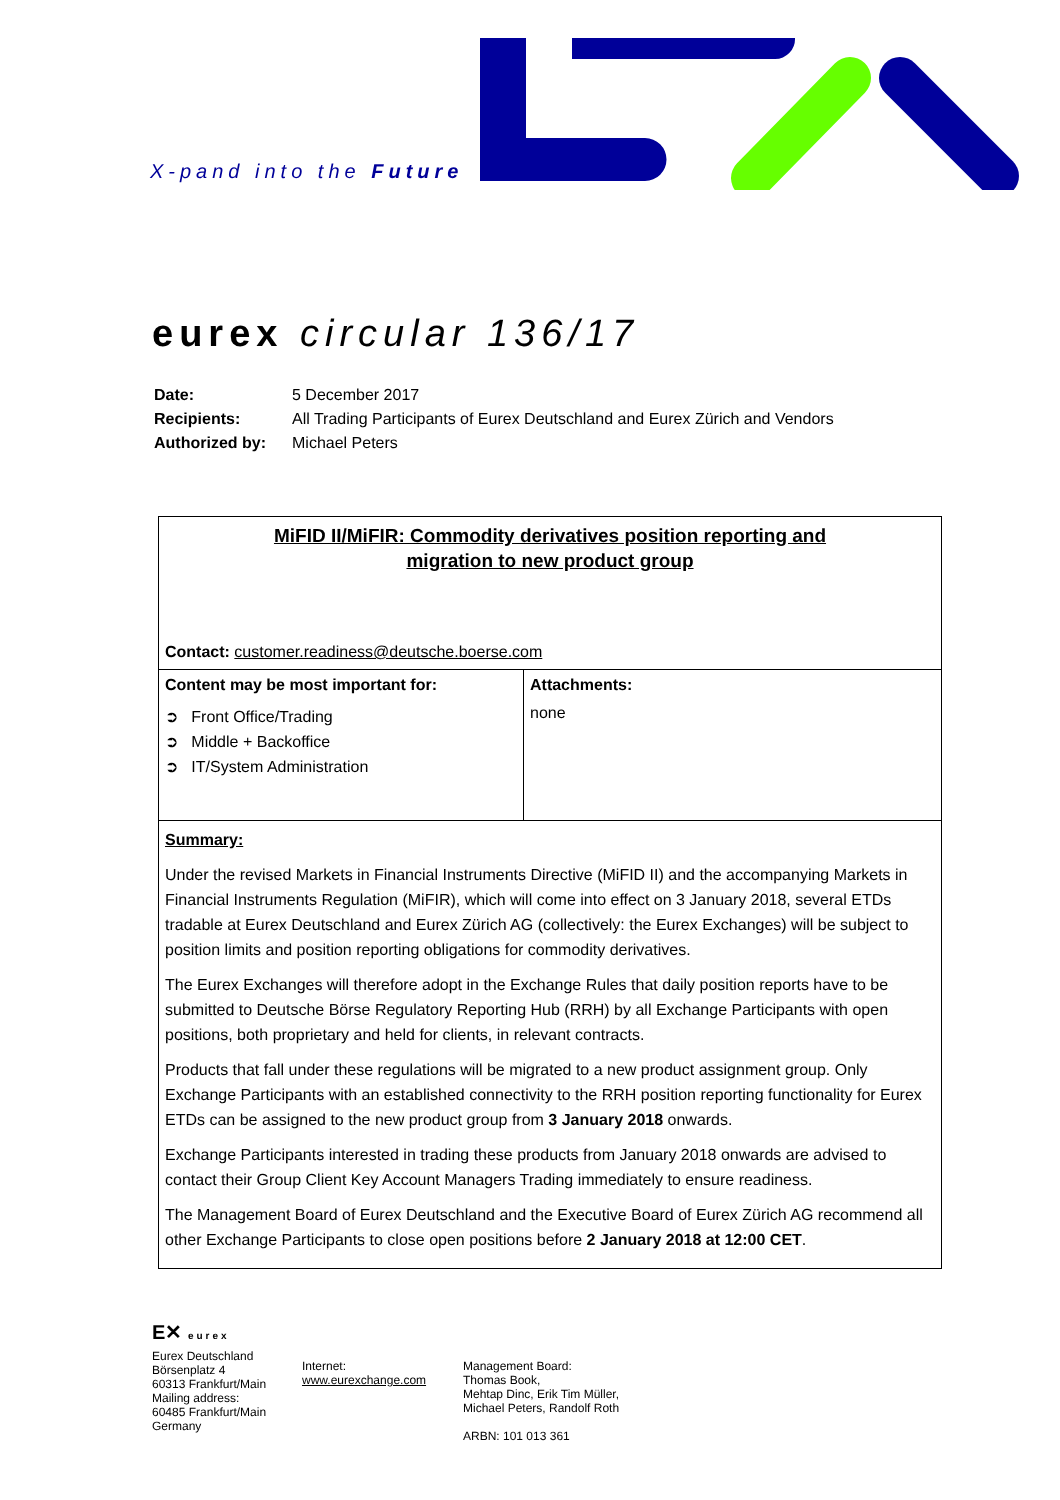X-pand into the Future
eurex circular 136/17
| Date: | 5 December 2017 |
| Recipients: | All Trading Participants of Eurex Deutschland and Eurex Zürich and Vendors |
| Authorized by: | Michael Peters |
| MiFID II/MiFIR: Commodity derivatives position reporting and migration to new product group Contact: customer.readiness@deutsche.boerse.com | |
| Content may be most important for: ➲ Front Office/Trading ➲ Middle + Backoffice ➲ IT/System Administration | Attachments: none |
| Summary: Under the revised Markets in Financial Instruments Directive (MiFID II) and the accompanying Markets in Financial Instruments Regulation (MiFIR), which will come into effect on 3 January 2018, several ETDs tradable at Eurex Deutschland and Eurex Zürich AG (collectively: the Eurex Exchanges) will be subject to position limits and position reporting obligations for commodity derivatives. The Eurex Exchanges will therefore adopt in the Exchange Rules that daily position reports have to be submitted to Deutsche Börse Regulatory Reporting Hub (RRH) by all Exchange Participants with open positions, both proprietary and held for clients, in relevant contracts. Products that fall under these regulations will be migrated to a new product assignment group. Only Exchange Participants with an established connectivity to the RRH position reporting functionality for Eurex ETDs can be assigned to the new product group from 3 January 2018 onwards. Exchange Participants interested in trading these products from January 2018 onwards are advised to contact their Group Client Key Account Managers Trading immediately to ensure readiness. The Management Board of Eurex Deutschland and the Executive Board of Eurex Zürich AG recommend all other Exchange Participants to close open positions before 2 January 2018 at 12:00 CET . | |
E✕ eurex
Eurex Deutschland
Börsenplatz 4
60313 Frankfurt/Main
Mailing address:
60485 Frankfurt/Main
Germany
Internet:
www.eurexchange.com
Management Board:
Thomas Book,
Mehtap Dinc, Erik Tim Müller,
Michael Peters, Randolf Roth
ARBN: 101 013 361